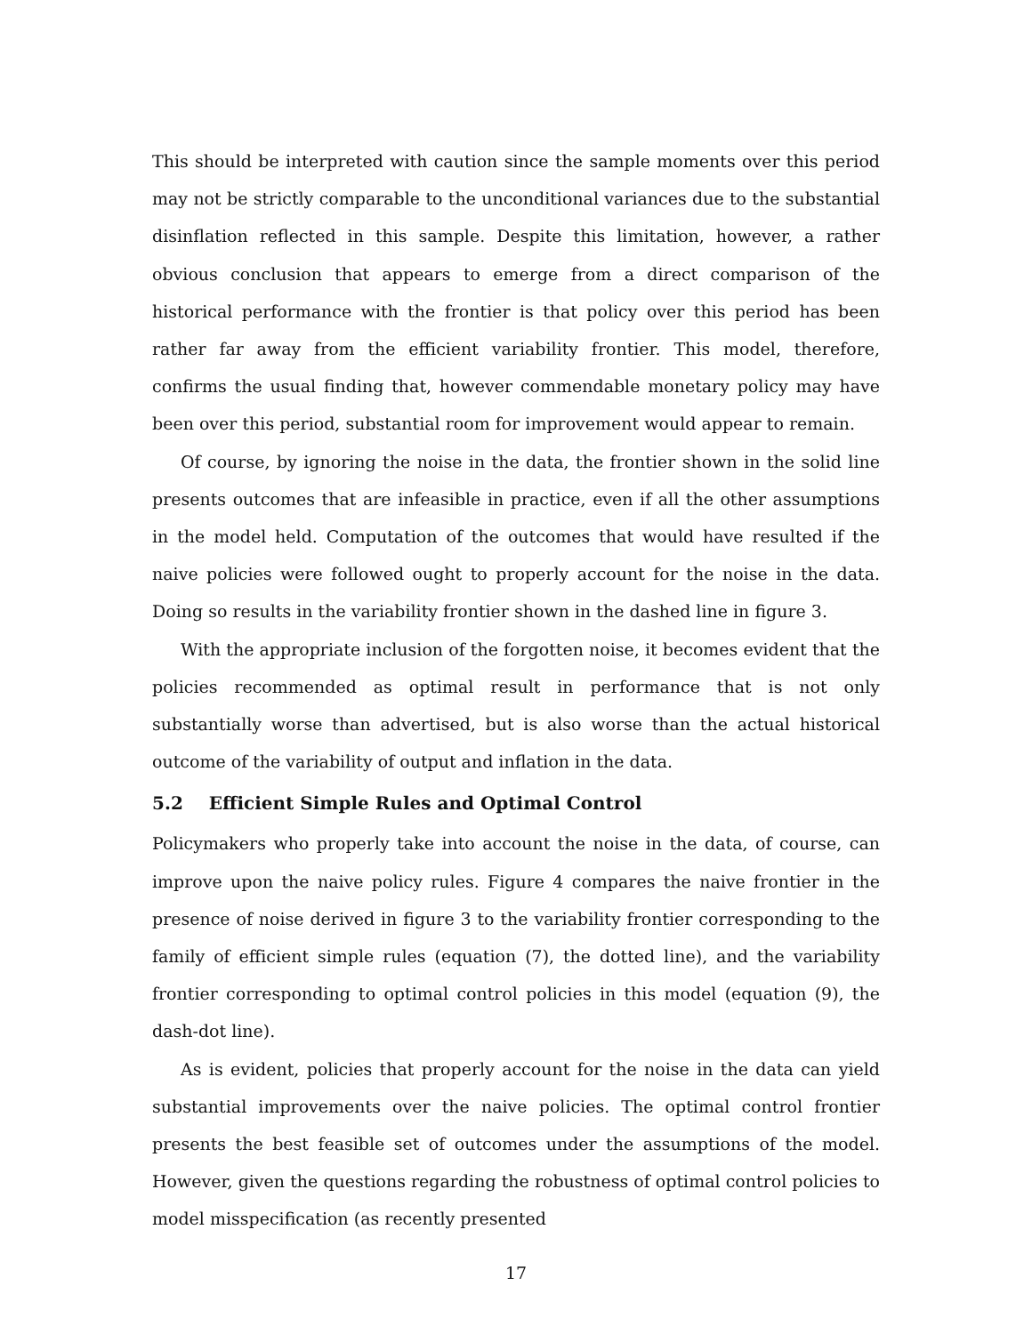This should be interpreted with caution since the sample moments over this period may not be strictly comparable to the unconditional variances due to the substantial disinflation reflected in this sample. Despite this limitation, however, a rather obvious conclusion that appears to emerge from a direct comparison of the historical performance with the frontier is that policy over this period has been rather far away from the efficient variability frontier. This model, therefore, confirms the usual finding that, however commendable monetary policy may have been over this period, substantial room for improvement would appear to remain.
Of course, by ignoring the noise in the data, the frontier shown in the solid line presents outcomes that are infeasible in practice, even if all the other assumptions in the model held. Computation of the outcomes that would have resulted if the naive policies were followed ought to properly account for the noise in the data. Doing so results in the variability frontier shown in the dashed line in figure 3.
With the appropriate inclusion of the forgotten noise, it becomes evident that the policies recommended as optimal result in performance that is not only substantially worse than advertised, but is also worse than the actual historical outcome of the variability of output and inflation in the data.
5.2 Efficient Simple Rules and Optimal Control
Policymakers who properly take into account the noise in the data, of course, can improve upon the naive policy rules. Figure 4 compares the naive frontier in the presence of noise derived in figure 3 to the variability frontier corresponding to the family of efficient simple rules (equation (7), the dotted line), and the variability frontier corresponding to optimal control policies in this model (equation (9), the dash-dot line).
As is evident, policies that properly account for the noise in the data can yield substantial improvements over the naive policies. The optimal control frontier presents the best feasible set of outcomes under the assumptions of the model. However, given the questions regarding the robustness of optimal control policies to model misspecification (as recently presented
17